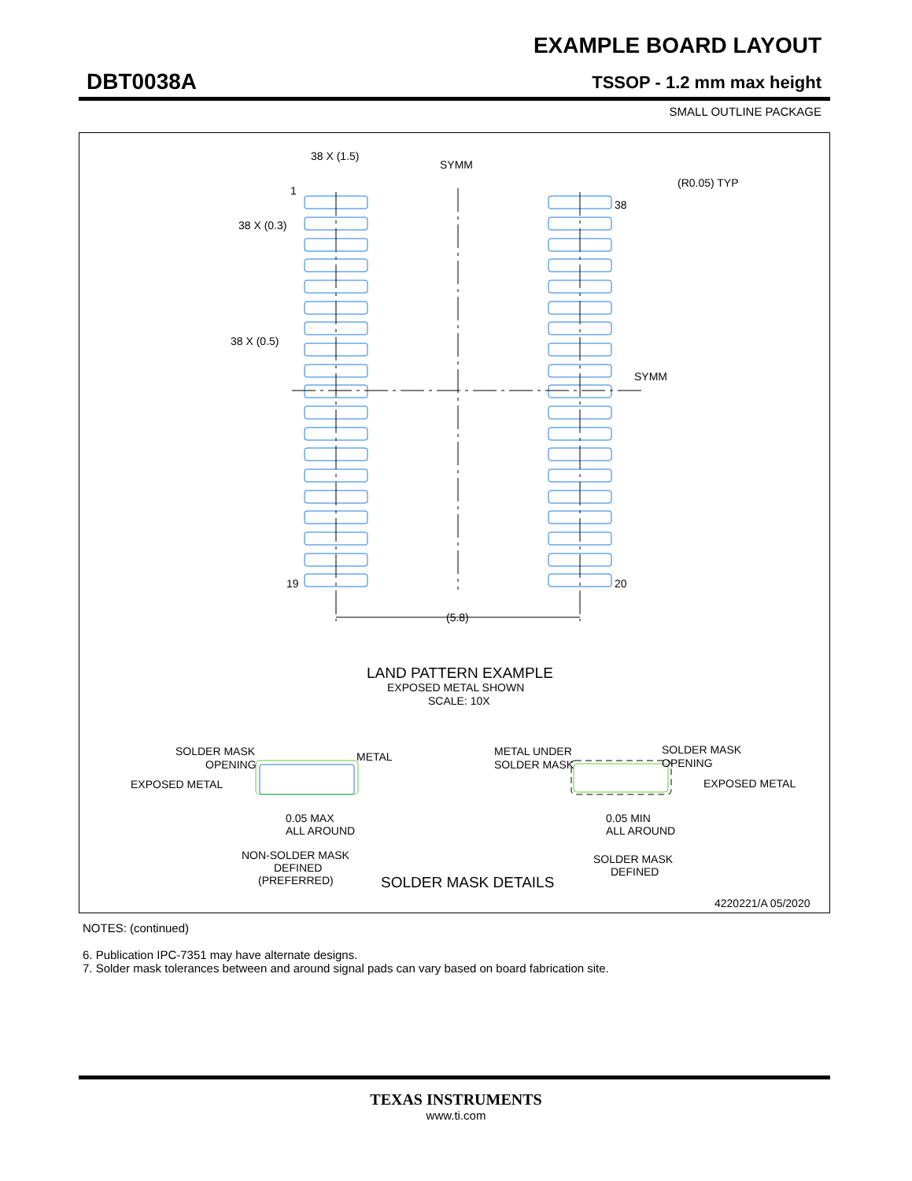EXAMPLE BOARD LAYOUT
DBT0038A TSSOP - 1.2 mm max height
SMALL OUTLINE PACKAGE
38 X (1.5)
SYMM
(R0.05) TYP
1
38
38 X (0.3)
38 X (0.5)
SYMM
19
20
(5.8)
LAND PATTERN EXAMPLE
EXPOSED METAL SHOWN
SCALE: 10X
SOLDER MASK
OPENING
METAL
EXPOSED METAL
0.05 MAX
ALL AROUND
NON-SOLDER MASK
DEFINED
(PREFERRED)
METAL UNDER
SOLDER MASK
SOLDER MASK
OPENING
EXPOSED METAL
0.05 MIN
ALL AROUND
SOLDER MASK
DEFINED
SOLDER MASK DETAILS
4220221/A 05/2020
NOTES: (continued)
6. Publication IPC-7351 may have alternate designs.
7. Solder mask tolerances between and around signal pads can vary based on board fabrication site.
TEXAS INSTRUMENTS
www.ti.com